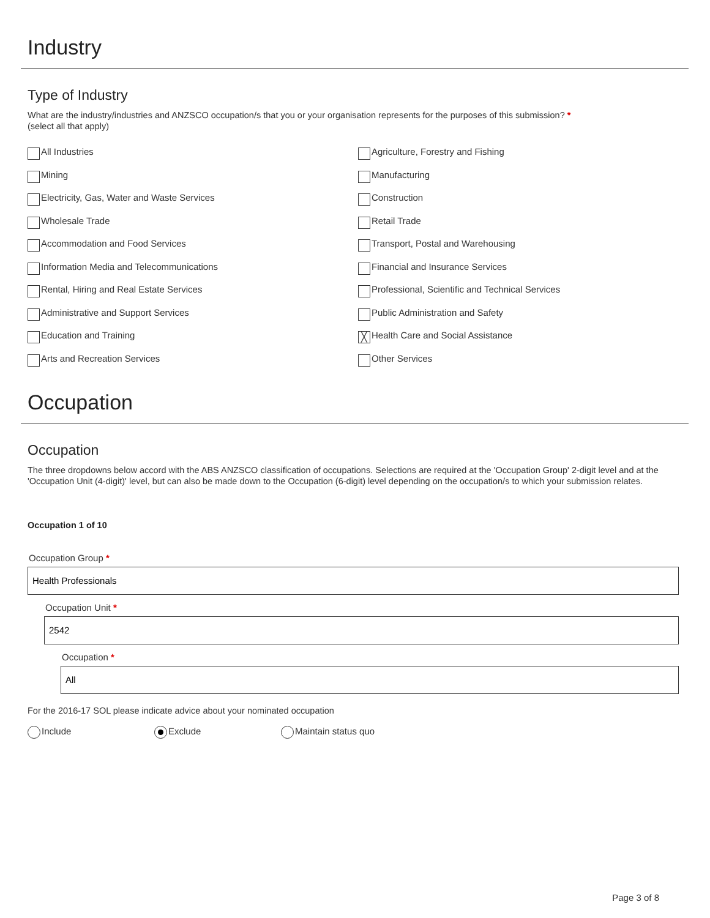Industry
Type of Industry
What are the industry/industries and ANZSCO occupation/s that you or your organisation represents for the purposes of this submission? *
(select all that apply)
All Industries
Agriculture, Forestry and Fishing
Mining
Manufacturing
Electricity, Gas, Water and Waste Services
Construction
Wholesale Trade
Retail Trade
Accommodation and Food Services
Transport, Postal and Warehousing
Information Media and Telecommunications
Financial and Insurance Services
Rental, Hiring and Real Estate Services
Professional, Scientific and Technical Services
Administrative and Support Services
Public Administration and Safety
Education and Training
╳ Health Care and Social Assistance
Arts and Recreation Services
Other Services
Occupation
Occupation
The three dropdowns below accord with the ABS ANZSCO classification of occupations. Selections are required at the 'Occupation Group' 2-digit level and at the 'Occupation Unit (4-digit)' level, but can also be made down to the Occupation (6-digit) level depending on the occupation/s to which your submission relates.
Occupation 1 of 10
Occupation Group *
Health Professionals
Occupation Unit *
2542
Occupation *
All
For the 2016-17 SOL please indicate advice about your nominated occupation
Include Exclude Maintain status quo
Page 3 of 8